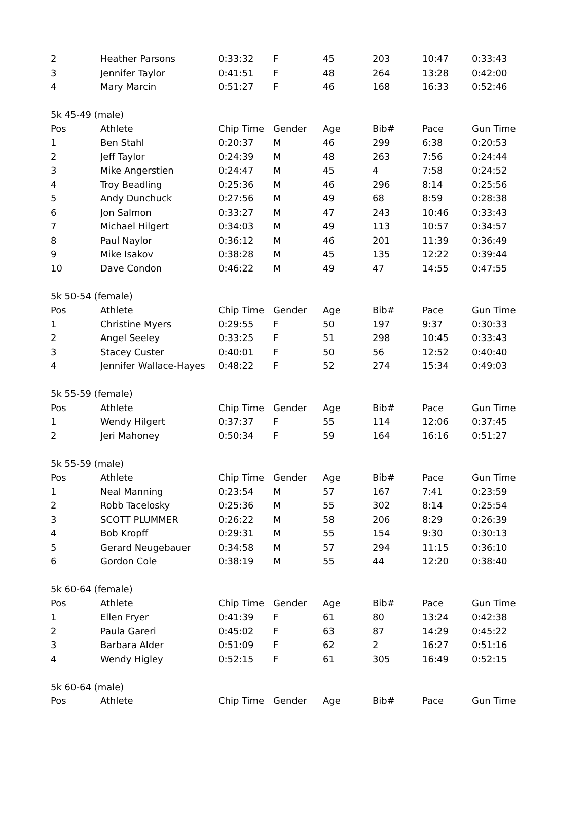| 2 | Heather Parsons | 0:33:32 | F | 45 | 203 | 10:47 | 0:33:43 |
| 3 | Jennifer Taylor | 0:41:51 | F | 48 | 264 | 13:28 | 0:42:00 |
| 4 | Mary Marcin | 0:51:27 | F | 46 | 168 | 16:33 | 0:52:46 |
| 5k 45-49 (male) | | | | | | | |
| Pos | Athlete | Chip Time | Gender | Age | Bib# | Pace | Gun Time |
| 1 | Ben Stahl | 0:20:37 | M | 46 | 299 | 6:38 | 0:20:53 |
| 2 | Jeff Taylor | 0:24:39 | M | 48 | 263 | 7:56 | 0:24:44 |
| 3 | Mike Angerstien | 0:24:47 | M | 45 | 4 | 7:58 | 0:24:52 |
| 4 | Troy Beadling | 0:25:36 | M | 46 | 296 | 8:14 | 0:25:56 |
| 5 | Andy Dunchuck | 0:27:56 | M | 49 | 68 | 8:59 | 0:28:38 |
| 6 | Jon Salmon | 0:33:27 | M | 47 | 243 | 10:46 | 0:33:43 |
| 7 | Michael Hilgert | 0:34:03 | M | 49 | 113 | 10:57 | 0:34:57 |
| 8 | Paul Naylor | 0:36:12 | M | 46 | 201 | 11:39 | 0:36:49 |
| 9 | Mike Isakov | 0:38:28 | M | 45 | 135 | 12:22 | 0:39:44 |
| 10 | Dave Condon | 0:46:22 | M | 49 | 47 | 14:55 | 0:47:55 |
| 5k 50-54 (female) | | | | | | | |
| Pos | Athlete | Chip Time | Gender | Age | Bib# | Pace | Gun Time |
| 1 | Christine Myers | 0:29:55 | F | 50 | 197 | 9:37 | 0:30:33 |
| 2 | Angel Seeley | 0:33:25 | F | 51 | 298 | 10:45 | 0:33:43 |
| 3 | Stacey Custer | 0:40:01 | F | 50 | 56 | 12:52 | 0:40:40 |
| 4 | Jennifer Wallace-Hayes | 0:48:22 | F | 52 | 274 | 15:34 | 0:49:03 |
| 5k 55-59 (female) | | | | | | | |
| Pos | Athlete | Chip Time | Gender | Age | Bib# | Pace | Gun Time |
| 1 | Wendy Hilgert | 0:37:37 | F | 55 | 114 | 12:06 | 0:37:45 |
| 2 | Jeri Mahoney | 0:50:34 | F | 59 | 164 | 16:16 | 0:51:27 |
| 5k 55-59 (male) | | | | | | | |
| Pos | Athlete | Chip Time | Gender | Age | Bib# | Pace | Gun Time |
| 1 | Neal Manning | 0:23:54 | M | 57 | 167 | 7:41 | 0:23:59 |
| 2 | Robb Tacelosky | 0:25:36 | M | 55 | 302 | 8:14 | 0:25:54 |
| 3 | SCOTT PLUMMER | 0:26:22 | M | 58 | 206 | 8:29 | 0:26:39 |
| 4 | Bob Kropff | 0:29:31 | M | 55 | 154 | 9:30 | 0:30:13 |
| 5 | Gerard Neugebauer | 0:34:58 | M | 57 | 294 | 11:15 | 0:36:10 |
| 6 | Gordon Cole | 0:38:19 | M | 55 | 44 | 12:20 | 0:38:40 |
| 5k 60-64 (female) | | | | | | | |
| Pos | Athlete | Chip Time | Gender | Age | Bib# | Pace | Gun Time |
| 1 | Ellen Fryer | 0:41:39 | F | 61 | 80 | 13:24 | 0:42:38 |
| 2 | Paula Gareri | 0:45:02 | F | 63 | 87 | 14:29 | 0:45:22 |
| 3 | Barbara Alder | 0:51:09 | F | 62 | 2 | 16:27 | 0:51:16 |
| 4 | Wendy Higley | 0:52:15 | F | 61 | 305 | 16:49 | 0:52:15 |
| 5k 60-64 (male) | | | | | | | |
| Pos | Athlete | Chip Time | Gender | Age | Bib# | Pace | Gun Time |